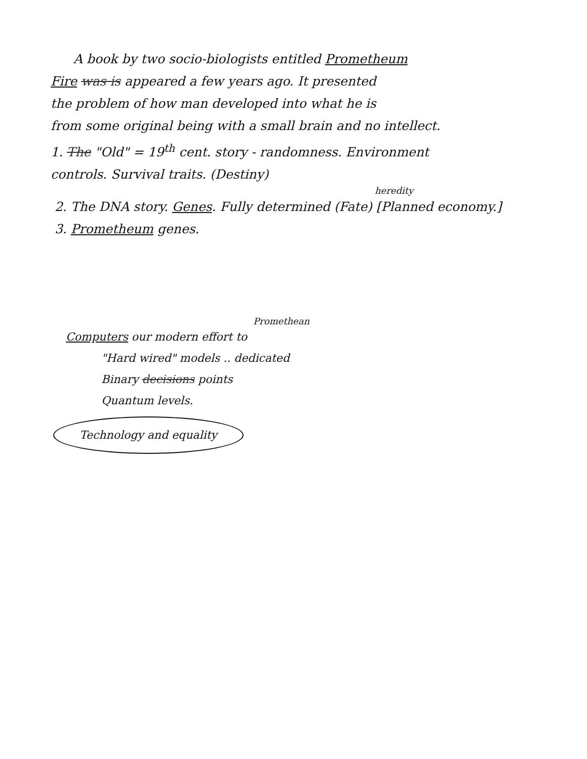A book by two socio-biologists entitled Prometheum
Fire was is appeared a few years ago. It presented
the problem of how man developed into what he is
from some original being with a small brain and no intellect.
1. The "Old" = 19<sup>th</sup> cent. story - randomness. Environment
controls. Survival traits. (Destiny)
heredity
2. The DNA story. Genes. Fully determined (Fate) [Planned economy.]
3. Prometheum genes.
Promethean
Computers our modern effort to
"Hard wired" models .. dedicated
Binary decisions points
Quantum levels.
Technology and equality